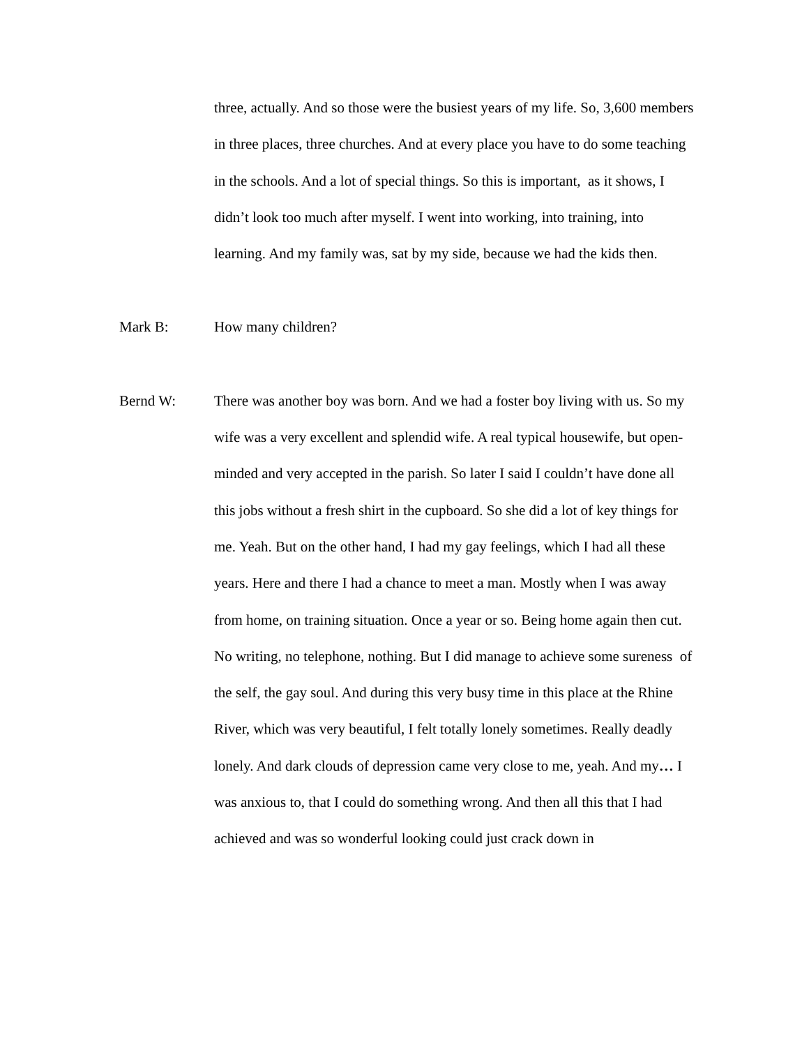three, actually. And so those were the busiest years of my life. So, 3,600 members in three places, three churches. And at every place you have to do some teaching in the schools. And a lot of special things. So this is important, as it shows, I didn’t look too much after myself. I went into working, into training, into learning. And my family was, sat by my side, because we had the kids then.
Mark B:
How many children?
Bernd W:
There was another boy was born. And we had a foster boy living with us. So my wife was a very excellent and splendid wife. A real typical housewife, but open-minded and very accepted in the parish. So later I said I couldn’t have done all this jobs without a fresh shirt in the cupboard. So she did a lot of key things for me. Yeah. But on the other hand, I had my gay feelings, which I had all these years. Here and there I had a chance to meet a man. Mostly when I was away from home, on training situation. Once a year or so. Being home again then cut. No writing, no telephone, nothing. But I did manage to achieve some sureness of the self, the gay soul. And during this very busy time in this place at the Rhine River, which was very beautiful, I felt totally lonely sometimes. Really deadly lonely. And dark clouds of depression came very close to me, yeah. And my… I was anxious to, that I could do something wrong. And then all this that I had achieved and was so wonderful looking could just crack down in